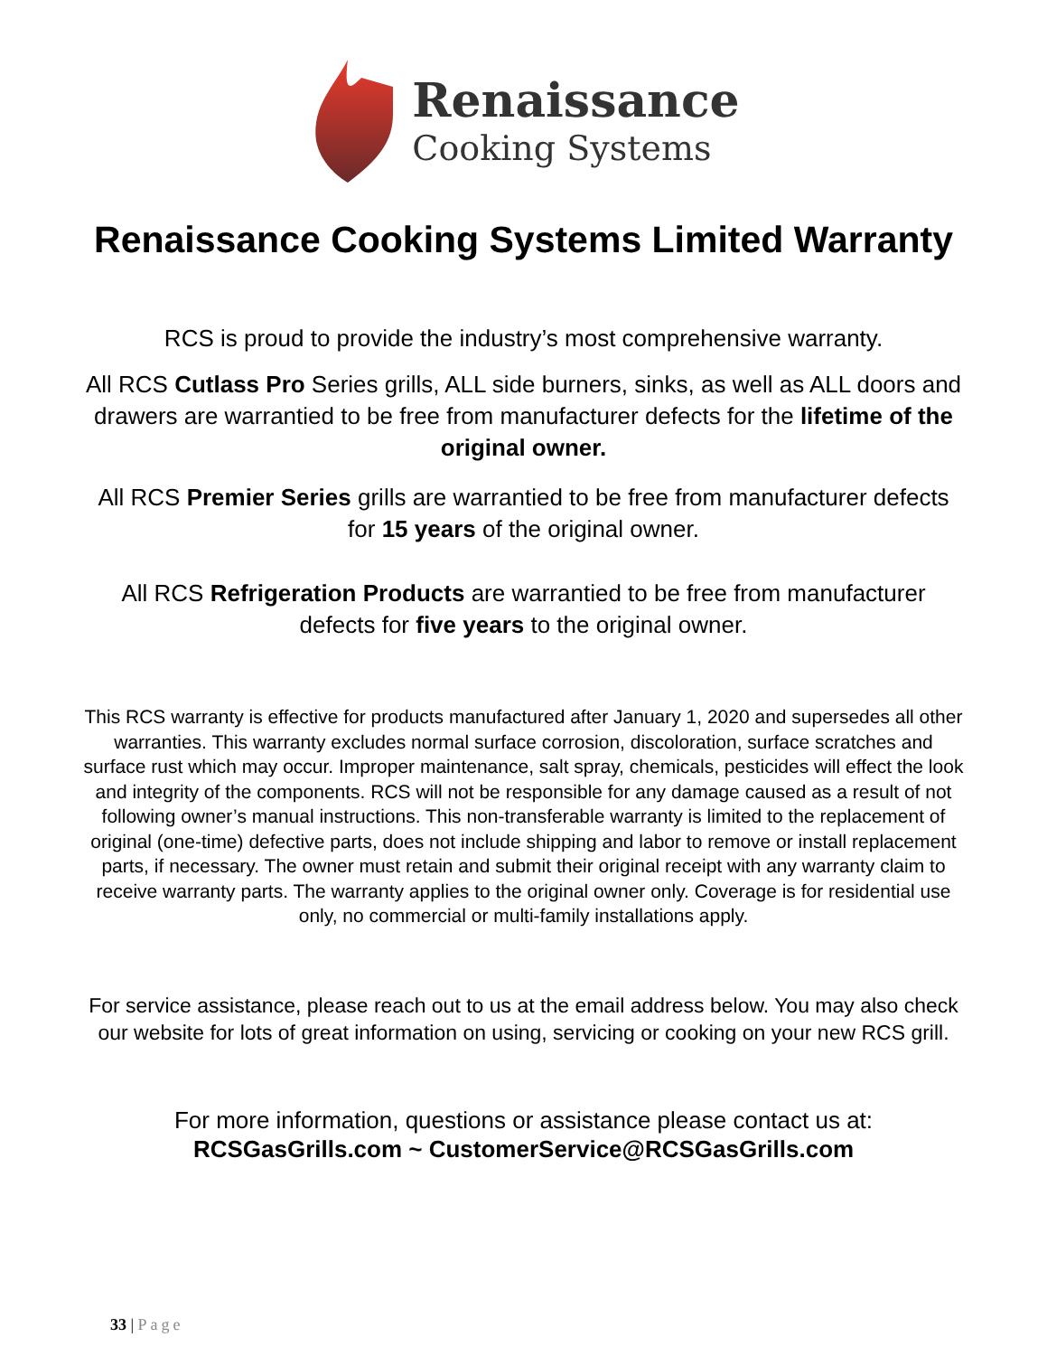Renaissance
Cooking Systems
Renaissance Cooking Systems Limited Warranty
RCS is proud to provide the industry’s most comprehensive warranty.
All RCS Cutlass Pro Series grills, ALL side burners, sinks, as well as ALL doors and drawers are warrantied to be free from manufacturer defects for the lifetime of the original owner.
All RCS Premier Series grills are warrantied to be free from manufacturer defects for 15 years of the original owner.
All RCS Refrigeration Products are warrantied to be free from manufacturer defects for five years to the original owner.
This RCS warranty is effective for products manufactured after January 1, 2020 and supersedes all other warranties. This warranty excludes normal surface corrosion, discoloration, surface scratches and surface rust which may occur. Improper maintenance, salt spray, chemicals, pesticides will effect the look and integrity of the components. RCS will not be responsible for any damage caused as a result of not following owner’s manual instructions. This non-transferable warranty is limited to the replacement of original (one-time) defective parts, does not include shipping and labor to remove or install replacement parts, if necessary. The owner must retain and submit their original receipt with any warranty claim to receive warranty parts. The warranty applies to the original owner only. Coverage is for residential use only, no commercial or multi-family installations apply.
For service assistance, please reach out to us at the email address below. You may also check our website for lots of great information on using, servicing or cooking on your new RCS grill.
For more information, questions or assistance please contact us at:
RCSGasGrills.com ~ CustomerService@RCSGasGrills.com
33 | Page